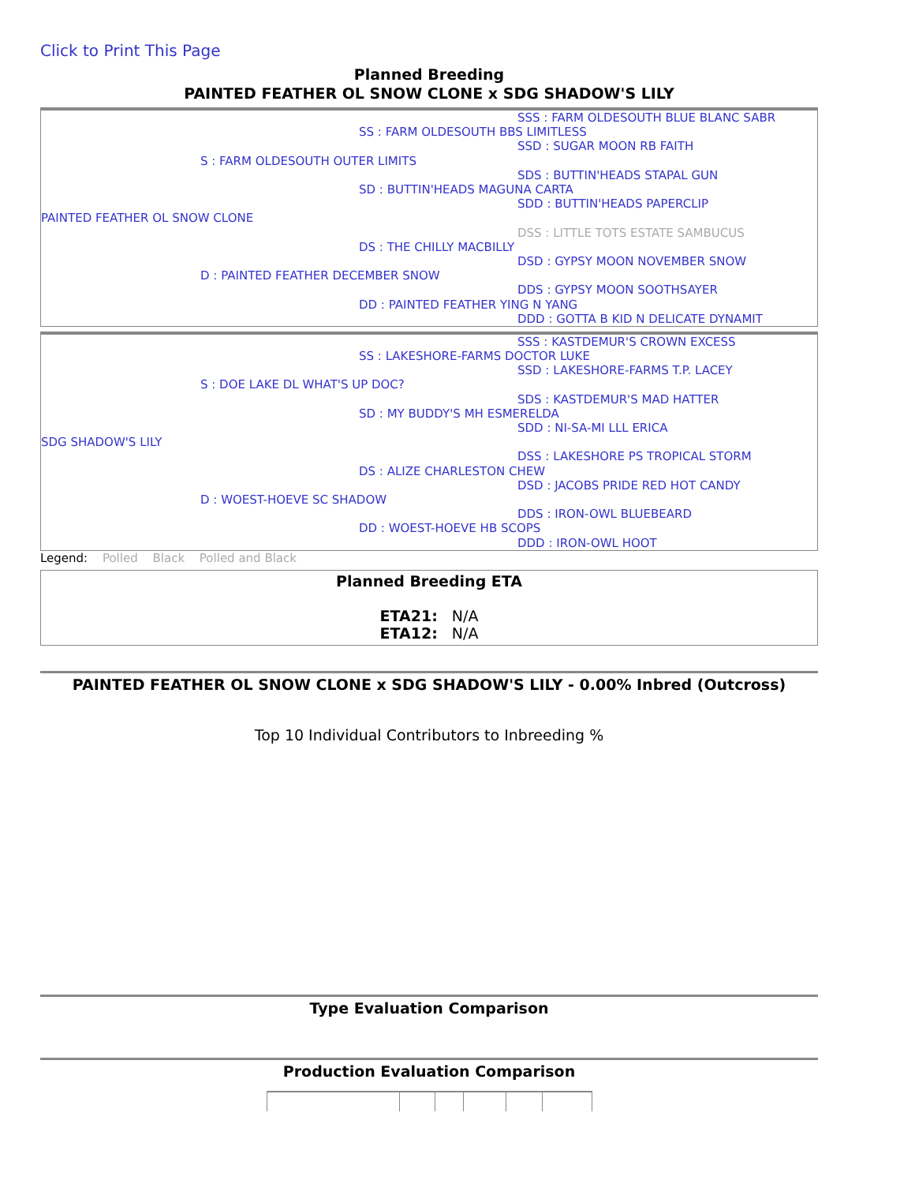Click to Print This Page
Planned Breeding
PAINTED FEATHER OL SNOW CLONE x SDG SHADOW'S LILY
| | | | SSS : FARM OLDESOUTH BLUE BLANC SABR |
| | | SS : FARM OLDESOUTH BBS LIMITLESS | |
| | | | SSD : SUGAR MOON RB FAITH |
| | S : FARM OLDESOUTH OUTER LIMITS | | |
| | | | SDS : BUTTIN'HEADS STAPAL GUN |
| | | SD : BUTTIN'HEADS MAGUNA CARTA | |
| | | | SDD : BUTTIN'HEADS PAPERCLIP |
| PAINTED FEATHER OL SNOW CLONE | | | |
| | | | DSS : LITTLE TOTS ESTATE SAMBUCUS |
| | | DS : THE CHILLY MACBILLY | |
| | | | DSD : GYPSY MOON NOVEMBER SNOW |
| | D : PAINTED FEATHER DECEMBER SNOW | | |
| | | | DDS : GYPSY MOON SOOTHSAYER |
| | | DD : PAINTED FEATHER YING N YANG | |
| | | | DDD : GOTTA B KID N DELICATE DYNAMIT |
| | | | SSS : KASTDEMUR'S CROWN EXCESS |
| | | SS : LAKESHORE-FARMS DOCTOR LUKE | |
| | | | SSD : LAKESHORE-FARMS T.P. LACEY |
| | S : DOE LAKE DL WHAT'S UP DOC? | | |
| | | | SDS : KASTDEMUR'S MAD HATTER |
| | | SD : MY BUDDY'S MH ESMERELDA | |
| | | | SDD : NI-SA-MI LLL ERICA |
| SDG SHADOW'S LILY | | | |
| | | | DSS : LAKESHORE PS TROPICAL STORM |
| | | DS : ALIZE CHARLESTON CHEW | |
| | | | DSD : JACOBS PRIDE RED HOT CANDY |
| | D : WOEST-HOEVE SC SHADOW | | |
| | | | DDS : IRON-OWL BLUEBEARD |
| | | DD : WOEST-HOEVE HB SCOPS | |
| | | | DDD : IRON-OWL HOOT |
Legend: Polled Black Polled and Black
Planned Breeding ETA
ETA21: N/A
ETA12: N/A
PAINTED FEATHER OL SNOW CLONE x SDG SHADOW'S LILY - 0.00% Inbred (Outcross)
Top 10 Individual Contributors to Inbreeding %
Type Evaluation Comparison
Production Evaluation Comparison